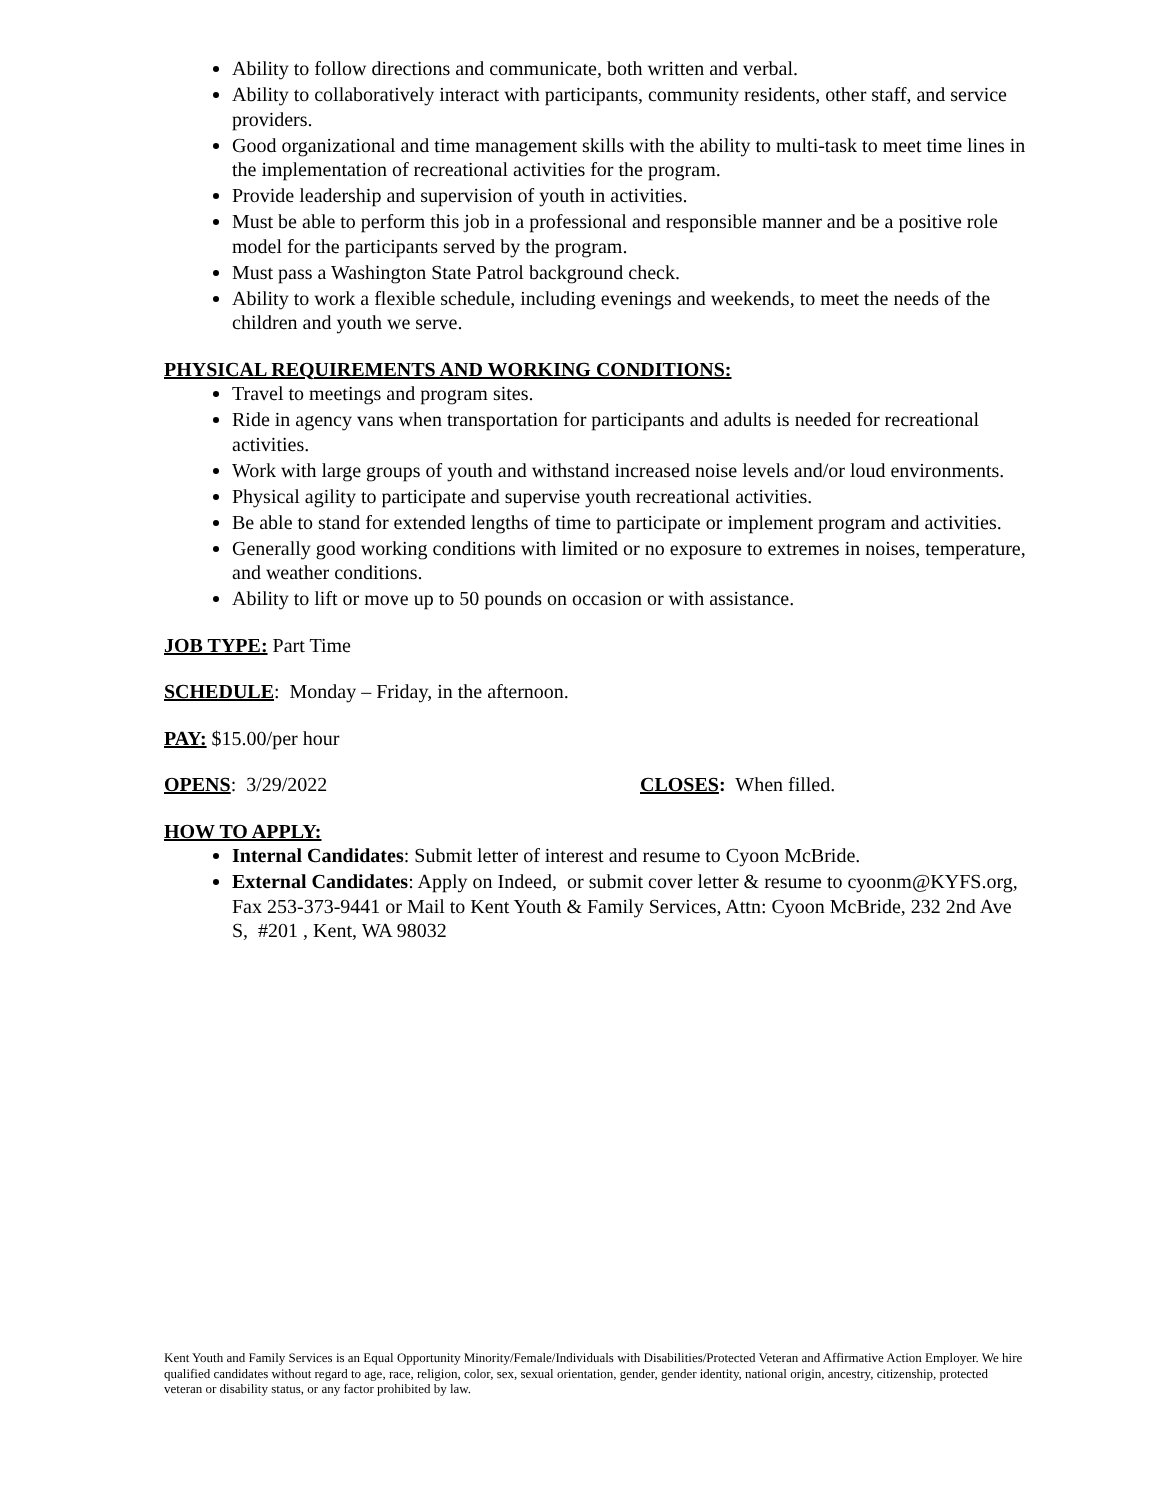Ability to follow directions and communicate, both written and verbal.
Ability to collaboratively interact with participants, community residents, other staff, and service providers.
Good organizational and time management skills with the ability to multi-task to meet time lines in the implementation of recreational activities for the program.
Provide leadership and supervision of youth in activities.
Must be able to perform this job in a professional and responsible manner and be a positive role model for the participants served by the program.
Must pass a Washington State Patrol background check.
Ability to work a flexible schedule, including evenings and weekends, to meet the needs of the children and youth we serve.
PHYSICAL REQUIREMENTS AND WORKING CONDITIONS:
Travel to meetings and program sites.
Ride in agency vans when transportation for participants and adults is needed for recreational activities.
Work with large groups of youth and withstand increased noise levels and/or loud environments.
Physical agility to participate and supervise youth recreational activities.
Be able to stand for extended lengths of time to participate or implement program and activities.
Generally good working conditions with limited or no exposure to extremes in noises, temperature, and weather conditions.
Ability to lift or move up to 50 pounds on occasion or with assistance.
JOB TYPE: Part Time
SCHEDULE: Monday – Friday, in the afternoon.
PAY: $15.00/per hour
OPENS: 3/29/2022 CLOSES: When filled.
HOW TO APPLY:
Internal Candidates: Submit letter of interest and resume to Cyoon McBride.
External Candidates: Apply on Indeed, or submit cover letter & resume to cyoonm@KYFS.org, Fax 253-373-9441 or Mail to Kent Youth & Family Services, Attn: Cyoon McBride, 232 2nd Ave S, #201 , Kent, WA 98032
Kent Youth and Family Services is an Equal Opportunity Minority/Female/Individuals with Disabilities/Protected Veteran and Affirmative Action Employer. We hire qualified candidates without regard to age, race, religion, color, sex, sexual orientation, gender, gender identity, national origin, ancestry, citizenship, protected veteran or disability status, or any factor prohibited by law.